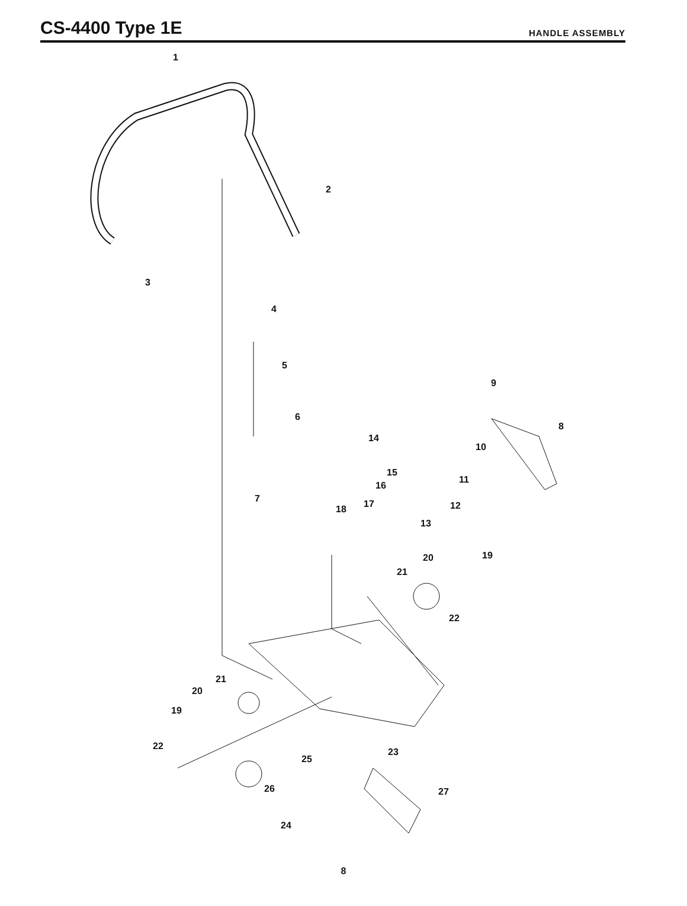CS-4400 Type 1E
HANDLE ASSEMBLY
1
2
3
4
5
6
7
8
9
10
11
12
13
14
15
16
17
18
19
20
21
22
21
20
19
22
23
25
26
27
24
8